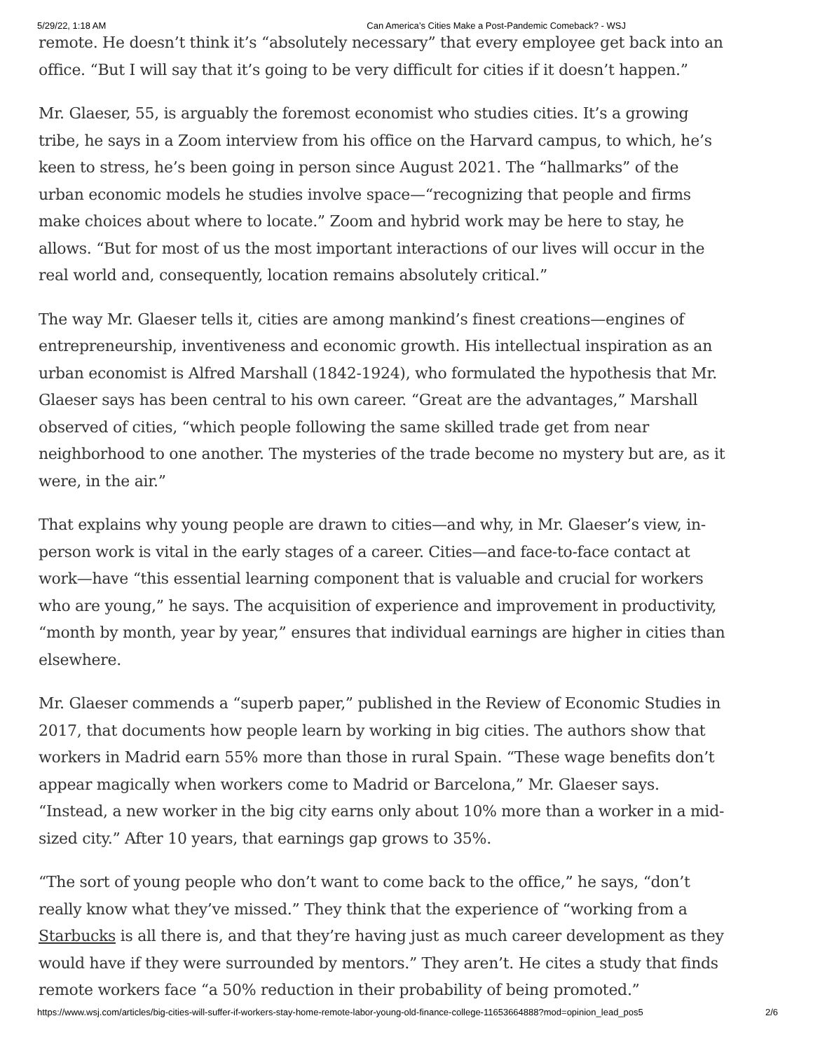5/29/22, 1:18 AM Can America’s Cities Make a Post-Pandemic Comeback? - WSJ
remote. He doesn’t think it’s “absolutely necessary” that every employee get back into an office. “But I will say that it’s going to be very difficult for cities if it doesn’t happen.”
Mr. Glaeser, 55, is arguably the foremost economist who studies cities. It’s a growing tribe, he says in a Zoom interview from his office on the Harvard campus, to which, he’s keen to stress, he’s been going in person since August 2021. The “hallmarks” of the urban economic models he studies involve space—“recognizing that people and firms make choices about where to locate.” Zoom and hybrid work may be here to stay, he allows. “But for most of us the most important interactions of our lives will occur in the real world and, consequently, location remains absolutely critical.”
The way Mr. Glaeser tells it, cities are among mankind’s finest creations—engines of entrepreneurship, inventiveness and economic growth. His intellectual inspiration as an urban economist is Alfred Marshall (1842-1924), who formulated the hypothesis that Mr. Glaeser says has been central to his own career. “Great are the advantages,” Marshall observed of cities, “which people following the same skilled trade get from near neighborhood to one another. The mysteries of the trade become no mystery but are, as it were, in the air.”
That explains why young people are drawn to cities—and why, in Mr. Glaeser’s view, in-person work is vital in the early stages of a career. Cities—and face-to-face contact at work—have “this essential learning component that is valuable and crucial for workers who are young,” he says. The acquisition of experience and improvement in productivity, “month by month, year by year,” ensures that individual earnings are higher in cities than elsewhere.
Mr. Glaeser commends a “superb paper,” published in the Review of Economic Studies in 2017, that documents how people learn by working in big cities. The authors show that workers in Madrid earn 55% more than those in rural Spain. “These wage benefits don’t appear magically when workers come to Madrid or Barcelona,” Mr. Glaeser says. “Instead, a new worker in the big city earns only about 10% more than a worker in a mid-sized city.” After 10 years, that earnings gap grows to 35%.
“The sort of young people who don’t want to come back to the office,” he says, “don’t really know what they’ve missed.” They think that the experience of “working from a Starbucks is all there is, and that they’re having just as much career development as they would have if they were surrounded by mentors.” They aren’t. He cites a study that finds remote workers face “a 50% reduction in their probability of being promoted.”
https://www.wsj.com/articles/big-cities-will-suffer-if-workers-stay-home-remote-labor-young-old-finance-college-11653664888?mod=opinion_lead_pos5 2/6